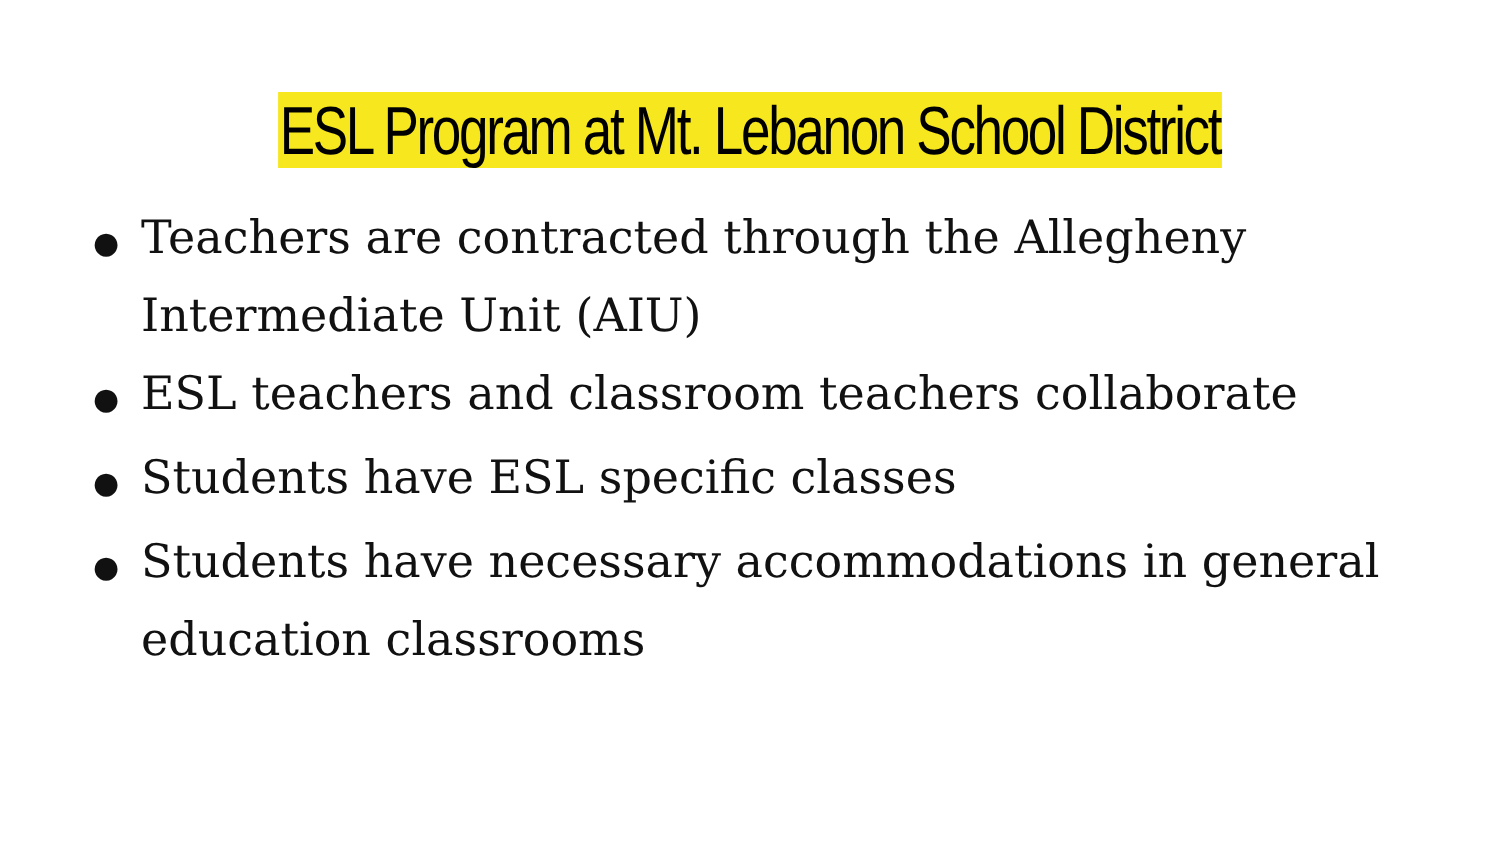ESL Program at Mt. Lebanon School District
●
Teachers are contracted through the Allegheny Intermediate Unit (AIU)
●
ESL teachers and classroom teachers collaborate
●
Students have ESL specific classes
●
Students have necessary accommodations in general education classrooms